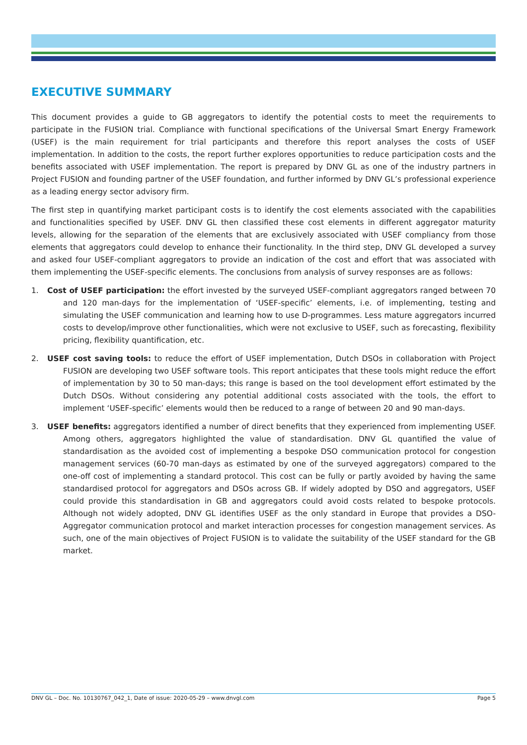EXECUTIVE SUMMARY
This document provides a guide to GB aggregators to identify the potential costs to meet the requirements to participate in the FUSION trial. Compliance with functional specifications of the Universal Smart Energy Framework (USEF) is the main requirement for trial participants and therefore this report analyses the costs of USEF implementation. In addition to the costs, the report further explores opportunities to reduce participation costs and the benefits associated with USEF implementation. The report is prepared by DNV GL as one of the industry partners in Project FUSION and founding partner of the USEF foundation, and further informed by DNV GL’s professional experience as a leading energy sector advisory firm.
The first step in quantifying market participant costs is to identify the cost elements associated with the capabilities and functionalities specified by USEF. DNV GL then classified these cost elements in different aggregator maturity levels, allowing for the separation of the elements that are exclusively associated with USEF compliancy from those elements that aggregators could develop to enhance their functionality. In the third step, DNV GL developed a survey and asked four USEF-compliant aggregators to provide an indication of the cost and effort that was associated with them implementing the USEF-specific elements. The conclusions from analysis of survey responses are as follows:
1. Cost of USEF participation: the effort invested by the surveyed USEF-compliant aggregators ranged between 70 and 120 man-days for the implementation of ‘USEF-specific’ elements, i.e. of implementing, testing and simulating the USEF communication and learning how to use D-programmes. Less mature aggregators incurred costs to develop/improve other functionalities, which were not exclusive to USEF, such as forecasting, flexibility pricing, flexibility quantification, etc.
2. USEF cost saving tools: to reduce the effort of USEF implementation, Dutch DSOs in collaboration with Project FUSION are developing two USEF software tools. This report anticipates that these tools might reduce the effort of implementation by 30 to 50 man-days; this range is based on the tool development effort estimated by the Dutch DSOs. Without considering any potential additional costs associated with the tools, the effort to implement ‘USEF-specific’ elements would then be reduced to a range of between 20 and 90 man-days.
3. USEF benefits: aggregators identified a number of direct benefits that they experienced from implementing USEF. Among others, aggregators highlighted the value of standardisation. DNV GL quantified the value of standardisation as the avoided cost of implementing a bespoke DSO communication protocol for congestion management services (60-70 man-days as estimated by one of the surveyed aggregators) compared to the one-off cost of implementing a standard protocol. This cost can be fully or partly avoided by having the same standardised protocol for aggregators and DSOs across GB. If widely adopted by DSO and aggregators, USEF could provide this standardisation in GB and aggregators could avoid costs related to bespoke protocols. Although not widely adopted, DNV GL identifies USEF as the only standard in Europe that provides a DSO-Aggregator communication protocol and market interaction processes for congestion management services. As such, one of the main objectives of Project FUSION is to validate the suitability of the USEF standard for the GB market.
DNV GL – Doc. No. 10130767_042_1, Date of issue: 2020-05-29 – www.dnvgl.com Page 5